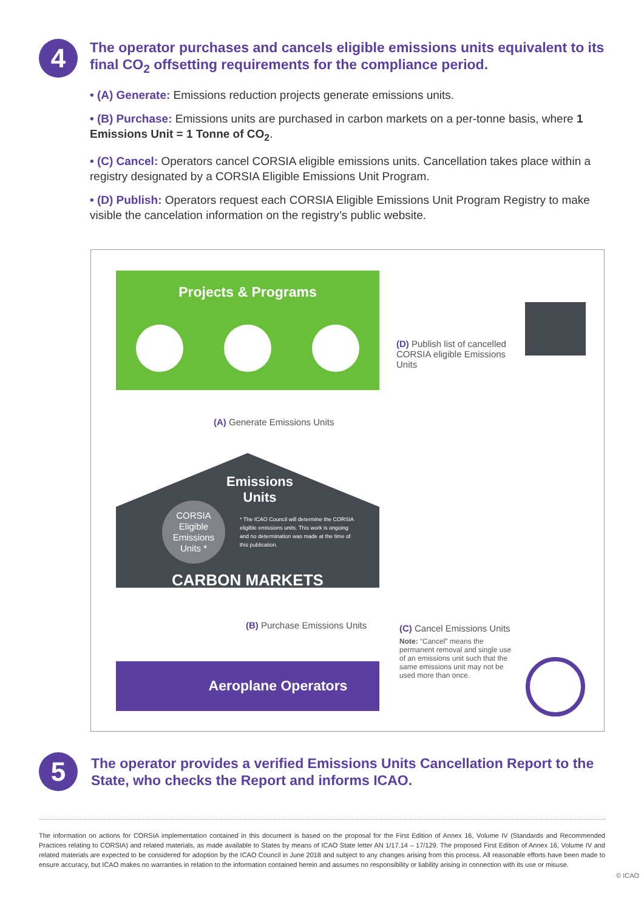4
The operator purchases and cancels eligible emissions units equivalent to its final CO<sub>2</sub> offsetting requirements for the compliance period.
• (A) Generate: Emissions reduction projects generate emissions units.
• (B) Purchase: Emissions units are purchased in carbon markets on a per-tonne basis, where 1 Emissions Unit = 1 Tonne of CO<sub>2</sub>.
• (C) Cancel: Operators cancel CORSIA eligible emissions units. Cancellation takes place within a registry designated by a CORSIA Eligible Emissions Unit Program.
• (D) Publish: Operators request each CORSIA Eligible Emissions Unit Program Registry to make visible the cancelation information on the registry’s public website.
Projects & Programs
(D) Publish list of cancelled CORSIA eligible Emissions Units
(A) Generate Emissions Units
Emissions
Units
CORSIA Eligible Emissions Units *
* The ICAO Council will determine the CORSIA eligible emissions units. This work is ongoing and no determination was made at the time of this publication.
CARBON MARKETS
(B) Purchase Emissions Units
(C) Cancel Emissions Units
Note: “Cancel” means the permanent removal and single use of an emissions unit such that the same emissions unit may not be used more than once.
Aeroplane Operators
5
The operator provides a verified Emissions Units Cancellation Report to the State, who checks the Report and informs ICAO.
The information on actions for CORSIA implementation contained in this document is based on the proposal for the First Edition of Annex 16, Volume IV (Standards and Recommended Practices relating to CORSIA) and related materials, as made available to States by means of ICAO State letter AN 1/17.14 – 17/129. The proposed First Edition of Annex 16, Volume IV and related materials are expected to be considered for adoption by the ICAO Council in June 2018 and subject to any changes arising from this process. All reasonable efforts have been made to ensure accuracy, but ICAO makes no warranties in relation to the information contained herein and assumes no responsibility or liability arising in connection with its use or misuse.
© ICAO